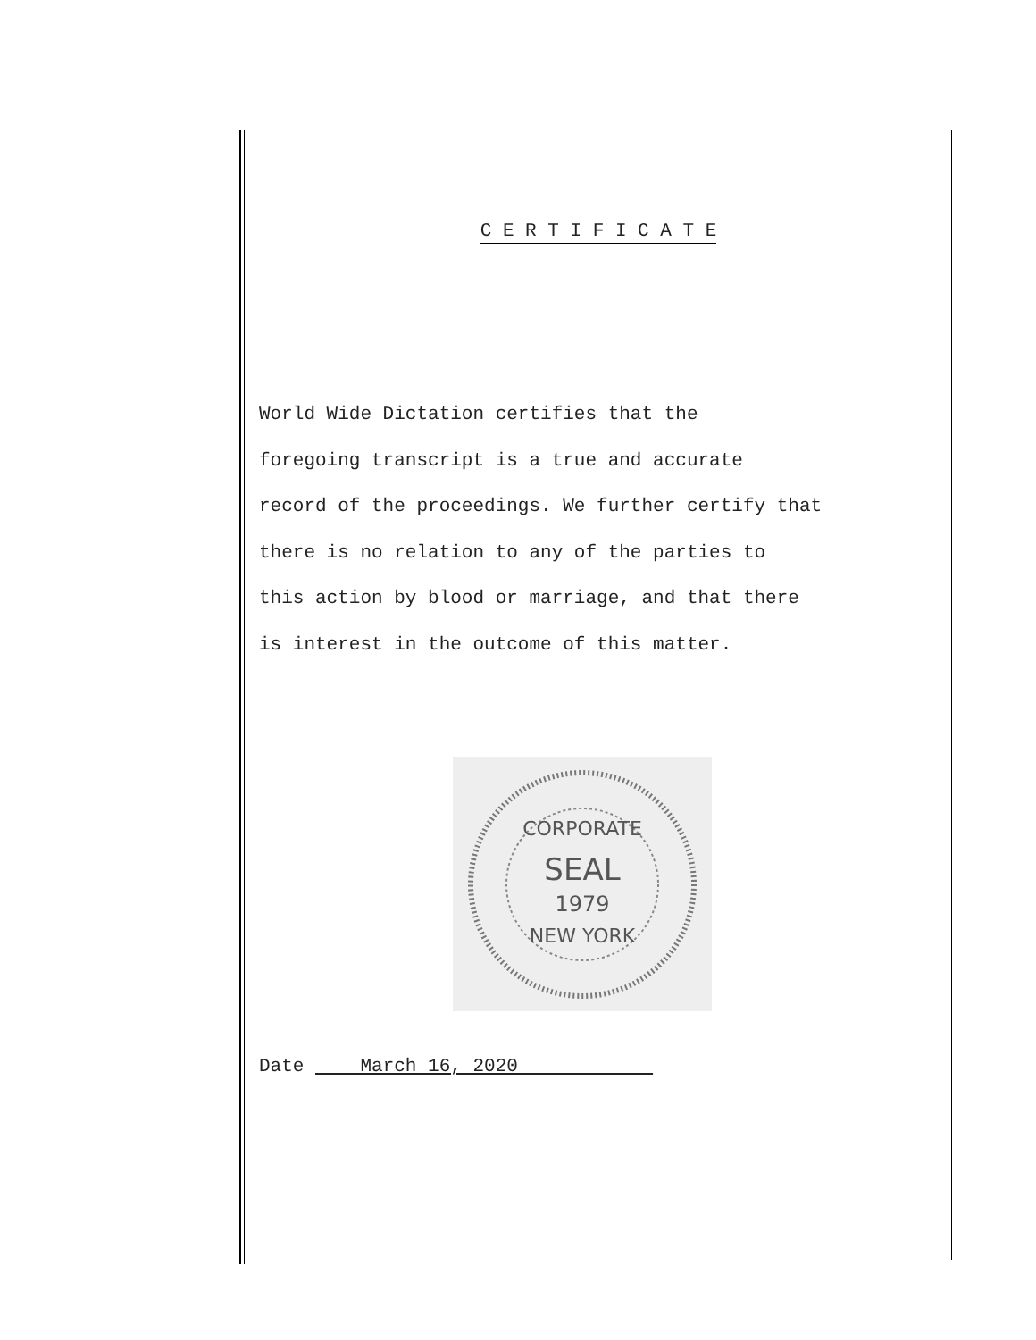C E R T I F I C A T E
World Wide Dictation certifies that the
foregoing transcript is a true and accurate
record of the proceedings. We further certify that
there is no relation to any of the parties to
this action by blood or marriage, and that there
is interest in the outcome of this matter.
CORPORATE
SEAL
1979
NEW YORK
Date March 16, 2020